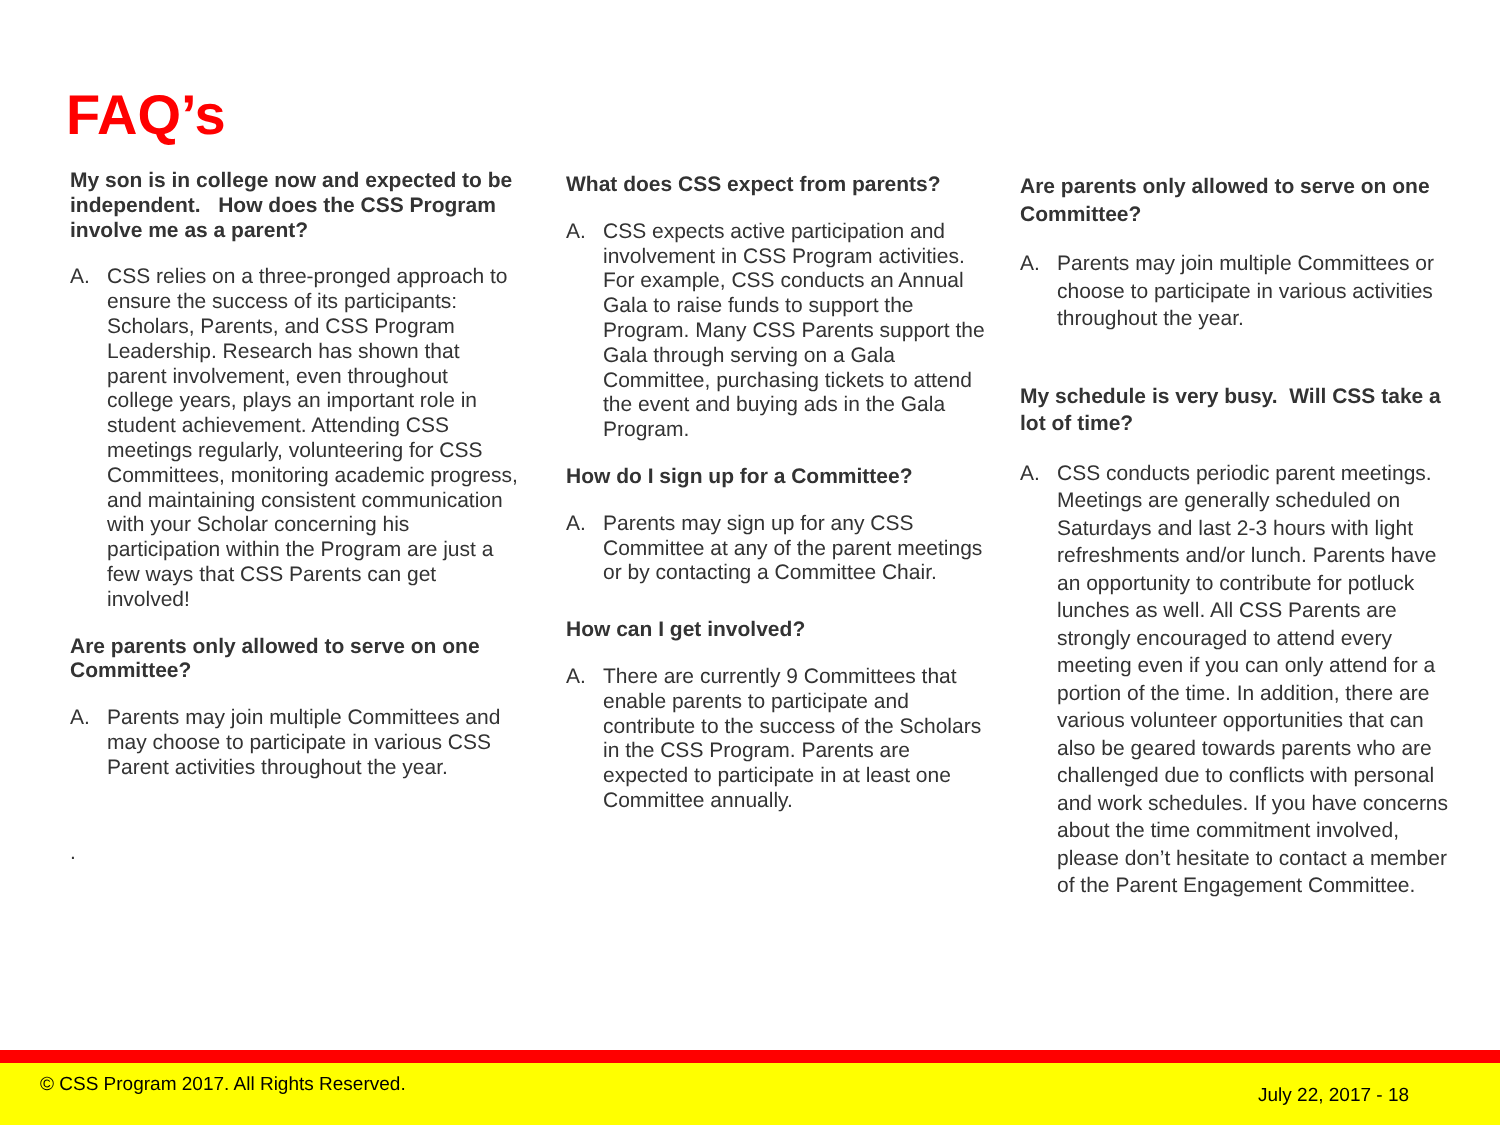FAQ’s
My son is in college now and expected to be independent. How does the CSS Program involve me as a parent?
A. CSS relies on a three-pronged approach to ensure the success of its participants: Scholars, Parents, and CSS Program Leadership. Research has shown that parent involvement, even throughout college years, plays an important role in student achievement. Attending CSS meetings regularly, volunteering for CSS Committees, monitoring academic progress, and maintaining consistent communication with your Scholar concerning his participation within the Program are just a few ways that CSS Parents can get involved!
Are parents only allowed to serve on one Committee?
A. Parents may join multiple Committees and may choose to participate in various CSS Parent activities throughout the year.
.
What does CSS expect from parents?
A. CSS expects active participation and involvement in CSS Program activities. For example, CSS conducts an Annual Gala to raise funds to support the Program. Many CSS Parents support the Gala through serving on a Gala Committee, purchasing tickets to attend the event and buying ads in the Gala Program.
How do I sign up for a Committee?
A. Parents may sign up for any CSS Committee at any of the parent meetings or by contacting a Committee Chair.
How can I get involved?
A. There are currently 9 Committees that enable parents to participate and contribute to the success of the Scholars in the CSS Program. Parents are expected to participate in at least one Committee annually.
Are parents only allowed to serve on one Committee?
A. Parents may join multiple Committees or choose to participate in various activities throughout the year.
My schedule is very busy. Will CSS take a lot of time?
A. CSS conducts periodic parent meetings. Meetings are generally scheduled on Saturdays and last 2-3 hours with light refreshments and/or lunch. Parents have an opportunity to contribute for potluck lunches as well. All CSS Parents are strongly encouraged to attend every meeting even if you can only attend for a portion of the time. In addition, there are various volunteer opportunities that can also be geared towards parents who are challenged due to conflicts with personal and work schedules. If you have concerns about the time commitment involved, please don’t hesitate to contact a member of the Parent Engagement Committee.
© CSS Program 2017. All Rights Reserved. July 22, 2017 - 18